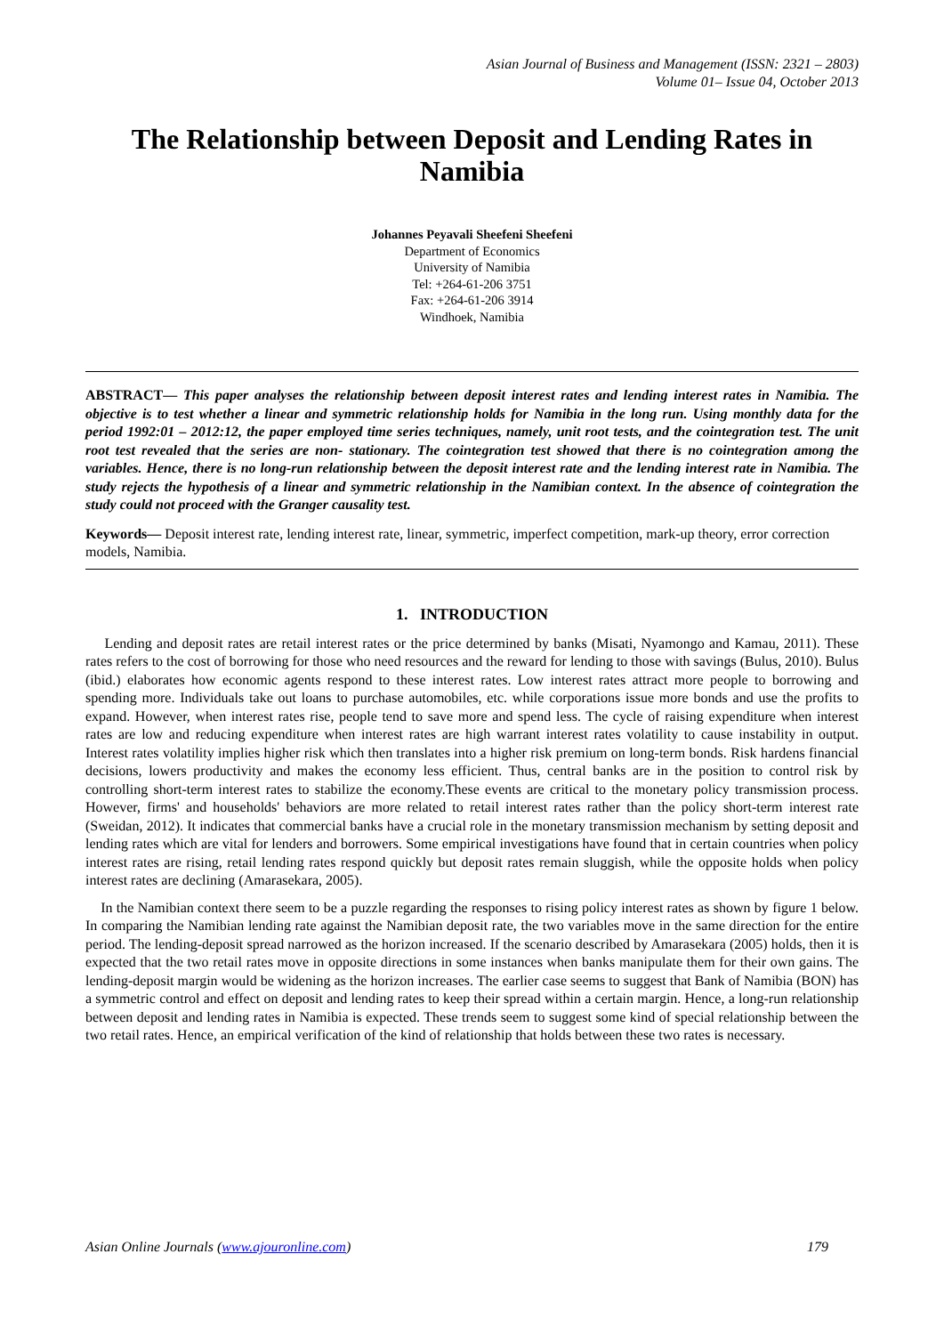Asian Journal of Business and Management (ISSN: 2321 – 2803)
Volume 01– Issue 04, October 2013
The Relationship between Deposit and Lending Rates in Namibia
Johannes Peyavali Sheefeni Sheefeni
Department of Economics
University of Namibia
Tel: +264-61-206 3751
Fax: +264-61-206 3914
Windhoek, Namibia
ABSTRACT— This paper analyses the relationship between deposit interest rates and lending interest rates in Namibia. The objective is to test whether a linear and symmetric relationship holds for Namibia in the long run. Using monthly data for the period 1992:01 – 2012:12, the paper employed time series techniques, namely, unit root tests, and the cointegration test. The unit root test revealed that the series are non- stationary. The cointegration test showed that there is no cointegration among the variables. Hence, there is no long-run relationship between the deposit interest rate and the lending interest rate in Namibia. The study rejects the hypothesis of a linear and symmetric relationship in the Namibian context. In the absence of cointegration the study could not proceed with the Granger causality test.
Keywords— Deposit interest rate, lending interest rate, linear, symmetric, imperfect competition, mark-up theory, error correction models, Namibia.
1. INTRODUCTION
Lending and deposit rates are retail interest rates or the price determined by banks (Misati, Nyamongo and Kamau, 2011). These rates refers to the cost of borrowing for those who need resources and the reward for lending to those with savings (Bulus, 2010). Bulus (ibid.) elaborates how economic agents respond to these interest rates. Low interest rates attract more people to borrowing and spending more. Individuals take out loans to purchase automobiles, etc. while corporations issue more bonds and use the profits to expand. However, when interest rates rise, people tend to save more and spend less. The cycle of raising expenditure when interest rates are low and reducing expenditure when interest rates are high warrant interest rates volatility to cause instability in output. Interest rates volatility implies higher risk which then translates into a higher risk premium on long-term bonds. Risk hardens financial decisions, lowers productivity and makes the economy less efficient. Thus, central banks are in the position to control risk by controlling short-term interest rates to stabilize the economy.These events are critical to the monetary policy transmission process. However, firms' and households' behaviors are more related to retail interest rates rather than the policy short-term interest rate (Sweidan, 2012). It indicates that commercial banks have a crucial role in the monetary transmission mechanism by setting deposit and lending rates which are vital for lenders and borrowers. Some empirical investigations have found that in certain countries when policy interest rates are rising, retail lending rates respond quickly but deposit rates remain sluggish, while the opposite holds when policy interest rates are declining (Amarasekara, 2005).
In the Namibian context there seem to be a puzzle regarding the responses to rising policy interest rates as shown by figure 1 below. In comparing the Namibian lending rate against the Namibian deposit rate, the two variables move in the same direction for the entire period. The lending-deposit spread narrowed as the horizon increased. If the scenario described by Amarasekara (2005) holds, then it is expected that the two retail rates move in opposite directions in some instances when banks manipulate them for their own gains. The lending-deposit margin would be widening as the horizon increases. The earlier case seems to suggest that Bank of Namibia (BON) has a symmetric control and effect on deposit and lending rates to keep their spread within a certain margin. Hence, a long-run relationship between deposit and lending rates in Namibia is expected. These trends seem to suggest some kind of special relationship between the two retail rates. Hence, an empirical verification of the kind of relationship that holds between these two rates is necessary.
Asian Online Journals (www.ajouronline.com) 179